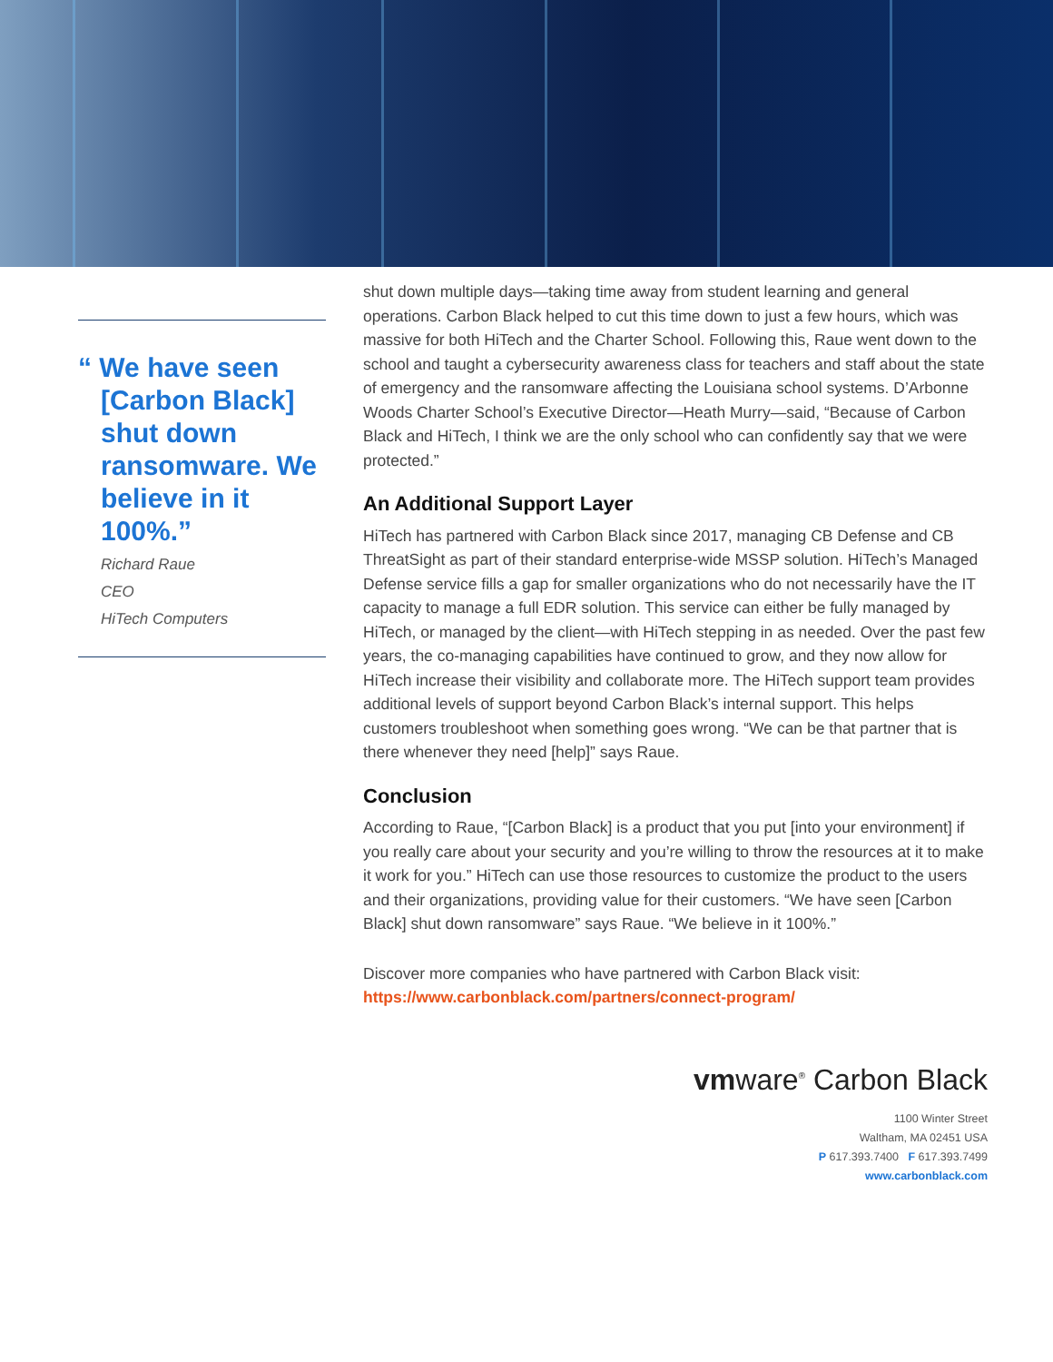“ We have seen [Carbon Black] shut down ransomware. We believe in it 100%.”
Richard Raue
CEO
HiTech Computers
shut down multiple days—taking time away from student learning and general operations. Carbon Black helped to cut this time down to just a few hours, which was massive for both HiTech and the Charter School. Following this, Raue went down to the school and taught a cybersecurity awareness class for teachers and staff about the state of emergency and the ransomware affecting the Louisiana school systems. D’Arbonne Woods Charter School’s Executive Director—Heath Murry—said, “Because of Carbon Black and HiTech, I think we are the only school who can confidently say that we were protected.”
An Additional Support Layer
HiTech has partnered with Carbon Black since 2017, managing CB Defense and CB ThreatSight as part of their standard enterprise-wide MSSP solution. HiTech’s Managed Defense service fills a gap for smaller organizations who do not necessarily have the IT capacity to manage a full EDR solution. This service can either be fully managed by HiTech, or managed by the client—with HiTech stepping in as needed. Over the past few years, the co-managing capabilities have continued to grow, and they now allow for HiTech increase their visibility and collaborate more. The HiTech support team provides additional levels of support beyond Carbon Black’s internal support. This helps customers troubleshoot when something goes wrong. “We can be that partner that is there whenever they need [help]” says Raue.
Conclusion
According to Raue, “[Carbon Black] is a product that you put [into your environment] if you really care about your security and you’re willing to throw the resources at it to make it work for you.” HiTech can use those resources to customize the product to the users and their organizations, providing value for their customers. “We have seen [Carbon Black] shut down ransomware” says Raue. “We believe in it 100%.”
Discover more companies who have partnered with Carbon Black visit: https://www.carbonblack.com/partners/connect-program/
vmware<sup>®</sup> Carbon Black
1100 Winter Street
Waltham, MA 02451 USA
P 617.393.7400 F 617.393.7499
www.carbonblack.com